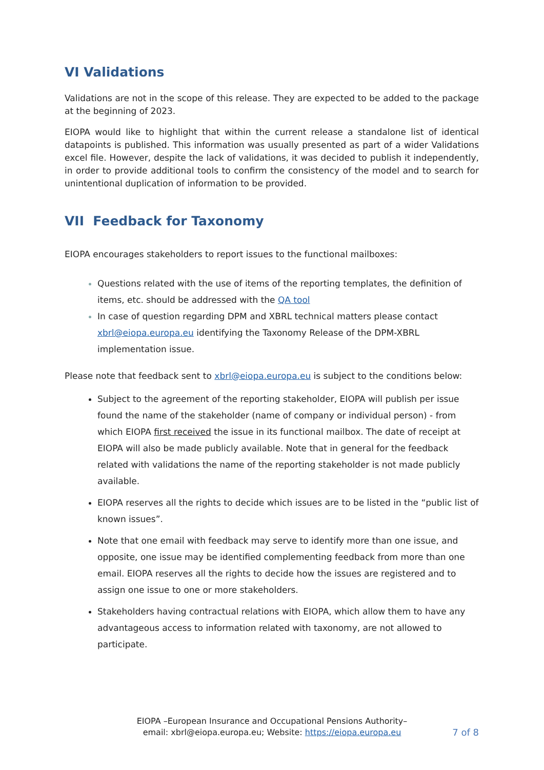VI Validations
Validations are not in the scope of this release. They are expected to be added to the package at the beginning of 2023.
EIOPA would like to highlight that within the current release a standalone list of identical datapoints is published. This information was usually presented as part of a wider Validations excel file. However, despite the lack of validations, it was decided to publish it independently, in order to provide additional tools to confirm the consistency of the model and to search for unintentional duplication of information to be provided.
VII Feedback for Taxonomy
EIOPA encourages stakeholders to report issues to the functional mailboxes:
Questions related with the use of items of the reporting templates, the definition of items, etc. should be addressed with the QA tool
In case of question regarding DPM and XBRL technical matters please contact xbrl@eiopa.europa.eu identifying the Taxonomy Release of the DPM-XBRL implementation issue.
Please note that feedback sent to xbrl@eiopa.europa.eu is subject to the conditions below:
Subject to the agreement of the reporting stakeholder, EIOPA will publish per issue found the name of the stakeholder (name of company or individual person) - from which EIOPA first received the issue in its functional mailbox. The date of receipt at EIOPA will also be made publicly available. Note that in general for the feedback related with validations the name of the reporting stakeholder is not made publicly available.
EIOPA reserves all the rights to decide which issues are to be listed in the “public list of known issues”.
Note that one email with feedback may serve to identify more than one issue, and opposite, one issue may be identified complementing feedback from more than one email. EIOPA reserves all the rights to decide how the issues are registered and to assign one issue to one or more stakeholders.
Stakeholders having contractual relations with EIOPA, which allow them to have any advantageous access to information related with taxonomy, are not allowed to participate.
EIOPA –European Insurance and Occupational Pensions Authority–
email: xbrl@eiopa.europa.eu; Website: https://eiopa.europa.eu
7 of 8